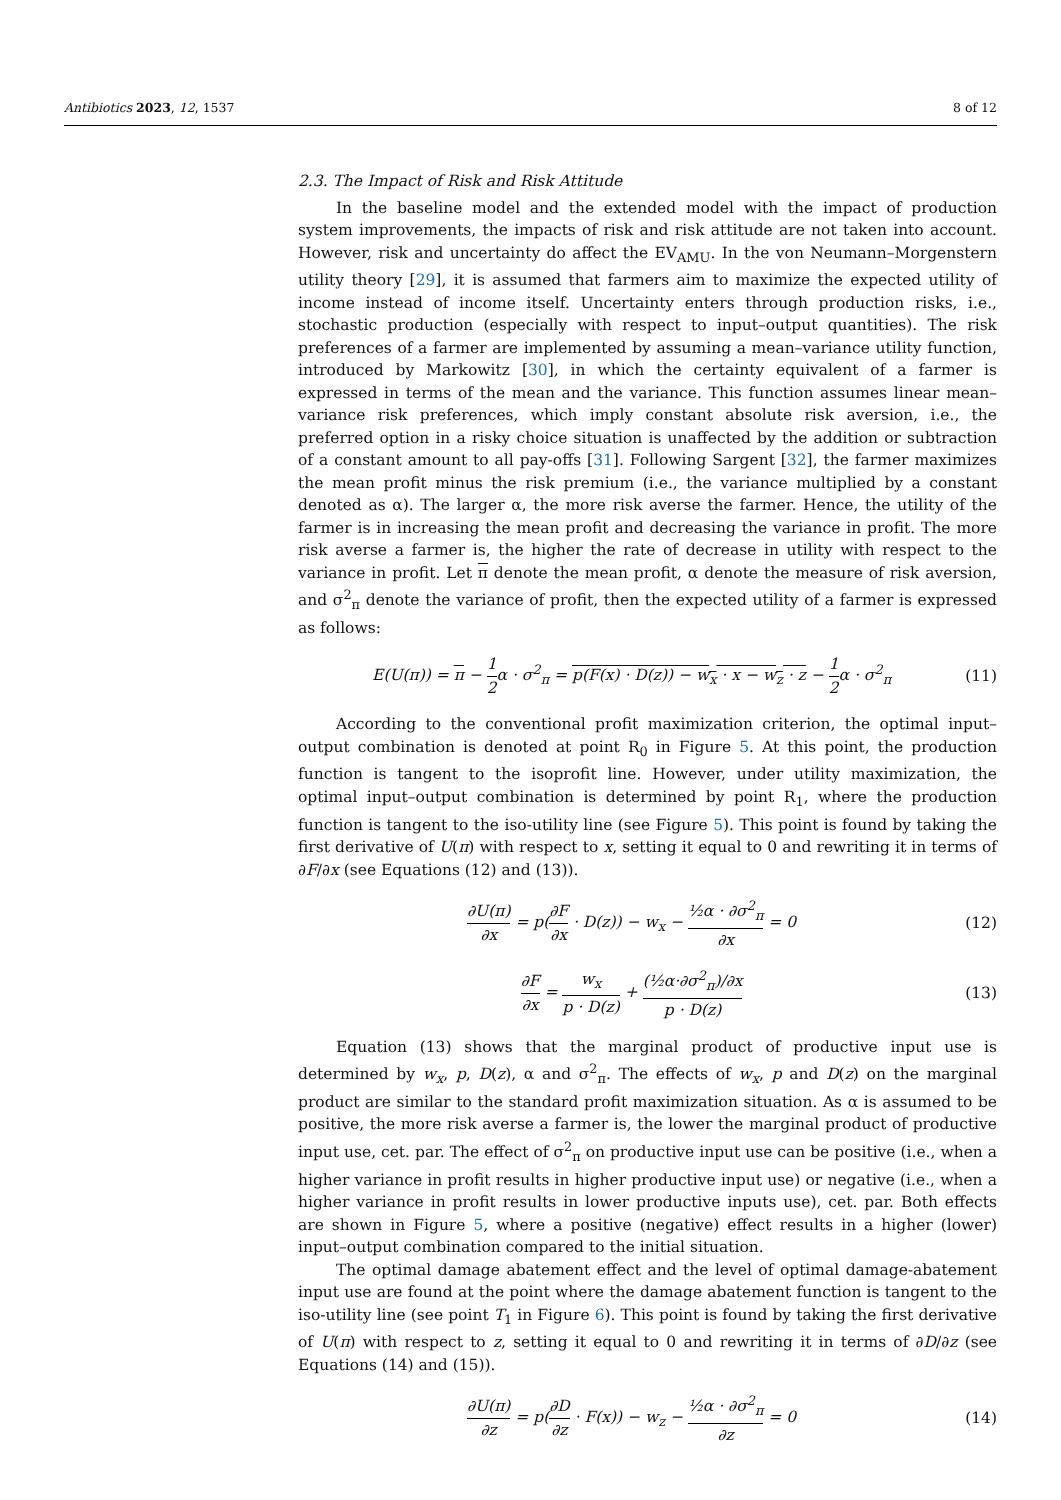Antibiotics 2023, 12, 1537 8 of 12
2.3. The Impact of Risk and Risk Attitude
In the baseline model and the extended model with the impact of production system improvements, the impacts of risk and risk attitude are not taken into account. However, risk and uncertainty do affect the EV<sub>AMU</sub>. In the von Neumann–Morgenstern utility theory [29], it is assumed that farmers aim to maximize the expected utility of income instead of income itself. Uncertainty enters through production risks, i.e., stochastic production (especially with respect to input–output quantities). The risk preferences of a farmer are implemented by assuming a mean–variance utility function, introduced by Markowitz [30], in which the certainty equivalent of a farmer is expressed in terms of the mean and the variance. This function assumes linear mean–variance risk preferences, which imply constant absolute risk aversion, i.e., the preferred option in a risky choice situation is unaffected by the addition or subtraction of a constant amount to all pay-offs [31]. Following Sargent [32], the farmer maximizes the mean profit minus the risk premium (i.e., the variance multiplied by a constant denoted as α). The larger α, the more risk averse the farmer. Hence, the utility of the farmer is in increasing the mean profit and decreasing the variance in profit. The more risk averse a farmer is, the higher the rate of decrease in utility with respect to the variance in profit. Let π denote the mean profit, α denote the measure of risk aversion, and σ<sup>2</sup><sub>π</sub> denote the variance of profit, then the expected utility of a farmer is expressed as follows:
E(U(π)) = π − 1 2α · σ<sup>2</sup><sub>π</sub> = p(F(x) · D(z)) − w<sub>x</sub> · x − w<sub>z</sub> · z − 1 2α · σ<sup>2</sup><sub>π</sub> (11)
According to the conventional profit maximization criterion, the optimal input–output combination is denoted at point R<sub>0</sub> in Figure 5. At this point, the production function is tangent to the isoprofit line. However, under utility maximization, the optimal input–output combination is determined by point R<sub>1</sub>, where the production function is tangent to the iso-utility line (see Figure 5). This point is found by taking the first derivative of U(π) with respect to x, setting it equal to 0 and rewriting it in terms of ∂F/∂x (see Equations (12) and (13)).
∂U(π) ∂x = p(∂F ∂x · D(z)) − w<sub>x</sub> − ½α · ∂σ<sup>2</sup><sub>π</sub> ∂x = 0 (12)
∂F ∂x = w<sub>x</sub> p · D(z) + (½α·∂σ<sup>2</sup><sub>π</sub>)/∂x p · D(z) (13)
Equation (13) shows that the marginal product of productive input use is determined by w<sub>x</sub>, p, D(z), α and σ<sup>2</sup><sub>π</sub>. The effects of w<sub>x</sub>, p and D(z) on the marginal product are similar to the standard profit maximization situation. As α is assumed to be positive, the more risk averse a farmer is, the lower the marginal product of productive input use, cet. par. The effect of σ<sup>2</sup><sub>π</sub> on productive input use can be positive (i.e., when a higher variance in profit results in higher productive input use) or negative (i.e., when a higher variance in profit results in lower productive inputs use), cet. par. Both effects are shown in Figure 5, where a positive (negative) effect results in a higher (lower) input–output combination compared to the initial situation.
The optimal damage abatement effect and the level of optimal damage-abatement input use are found at the point where the damage abatement function is tangent to the iso-utility line (see point T<sub>1</sub> in Figure 6). This point is found by taking the first derivative of U(π) with respect to z, setting it equal to 0 and rewriting it in terms of ∂D/∂z (see Equations (14) and (15)).
∂U(π) ∂z = p(∂D ∂z · F(x)) − w<sub>z</sub> − ½α · ∂σ<sup>2</sup><sub>π</sub> ∂z = 0 (14)